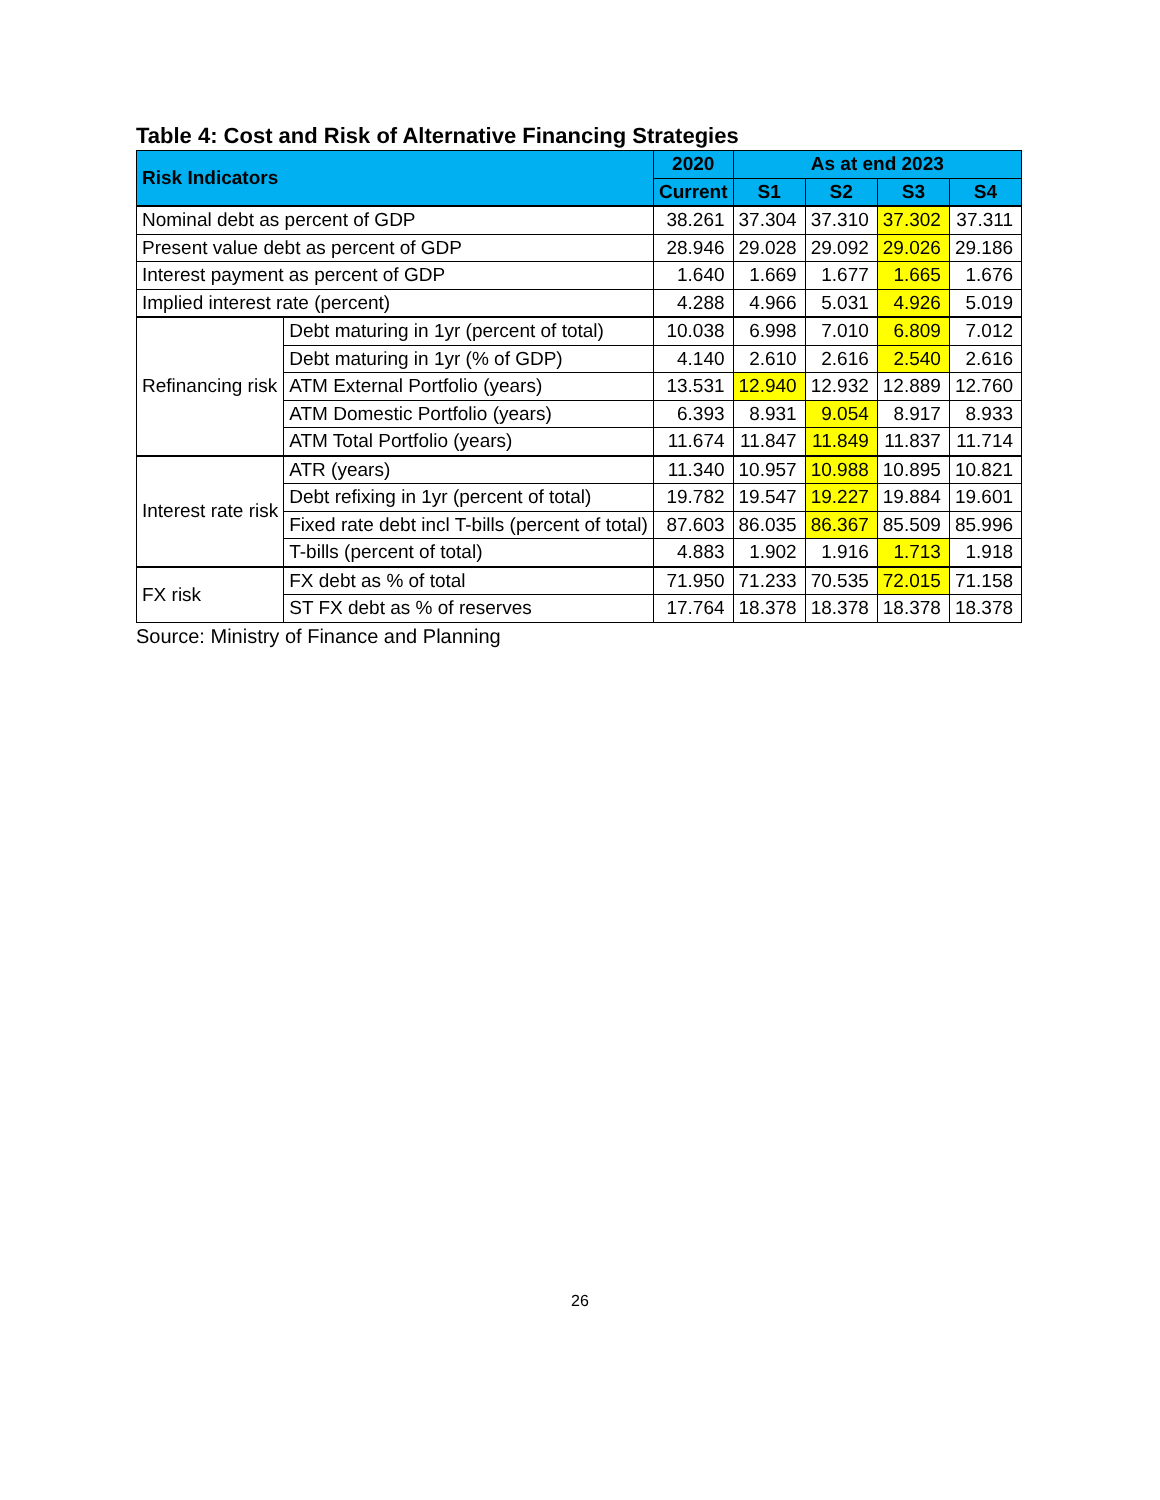Table 4: Cost and Risk of Alternative Financing Strategies
| Risk Indicators | | 2020 | As at end 2023 | | | |
| --- | --- | --- | --- | --- | --- | --- |
| | | Current | S1 | S2 | S3 | S4 |
| Nominal debt as percent of GDP | | 38.261 | 37.304 | 37.310 | 37.302 | 37.311 |
| Present value debt as percent of GDP | | 28.946 | 29.028 | 29.092 | 29.026 | 29.186 |
| Interest payment as percent of GDP | | 1.640 | 1.669 | 1.677 | 1.665 | 1.676 |
| Implied interest rate (percent) | | 4.288 | 4.966 | 5.031 | 4.926 | 5.019 |
| Refinancing risk | Debt maturing in 1yr (percent of total) | 10.038 | 6.998 | 7.010 | 6.809 | 7.012 |
| | Debt maturing in 1yr (% of GDP) | 4.140 | 2.610 | 2.616 | 2.540 | 2.616 |
| | ATM External Portfolio (years) | 13.531 | 12.940 | 12.932 | 12.889 | 12.760 |
| | ATM Domestic Portfolio (years) | 6.393 | 8.931 | 9.054 | 8.917 | 8.933 |
| | ATM Total Portfolio (years) | 11.674 | 11.847 | 11.849 | 11.837 | 11.714 |
| Interest rate risk | ATR (years) | 11.340 | 10.957 | 10.988 | 10.895 | 10.821 |
| | Debt refixing in 1yr (percent of total) | 19.782 | 19.547 | 19.227 | 19.884 | 19.601 |
| | Fixed rate debt incl T-bills (percent of total) | 87.603 | 86.035 | 86.367 | 85.509 | 85.996 |
| | T-bills (percent of total) | 4.883 | 1.902 | 1.916 | 1.713 | 1.918 |
| FX risk | FX debt as % of total | 71.950 | 71.233 | 70.535 | 72.015 | 71.158 |
| | ST FX debt as % of reserves | 17.764 | 18.378 | 18.378 | 18.378 | 18.378 |
Source: Ministry of Finance and Planning
26